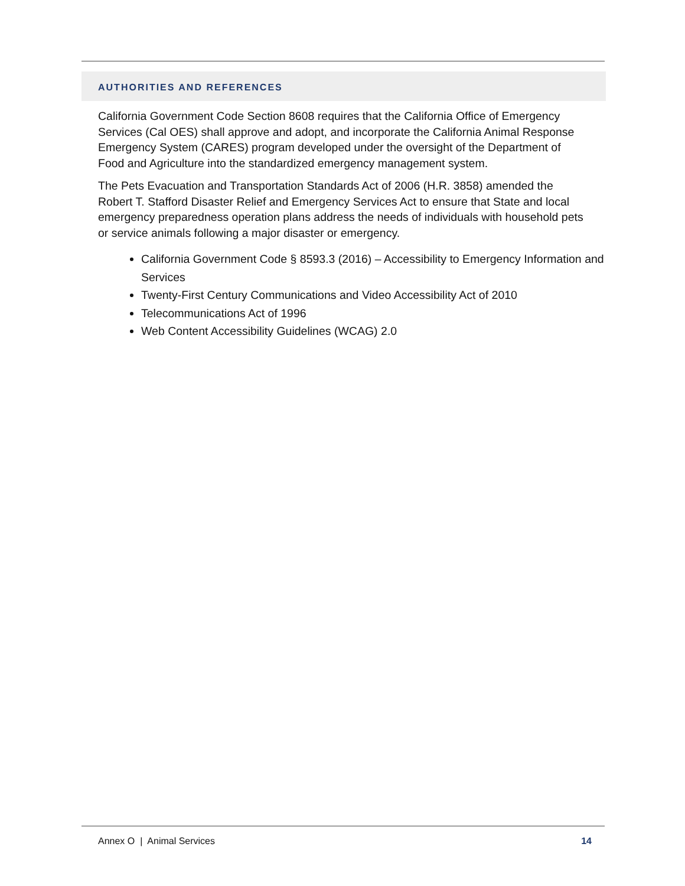AUTHORITIES AND REFERENCES
California Government Code Section 8608 requires that the California Office of Emergency Services (Cal OES) shall approve and adopt, and incorporate the California Animal Response Emergency System (CARES) program developed under the oversight of the Department of Food and Agriculture into the standardized emergency management system.
The Pets Evacuation and Transportation Standards Act of 2006 (H.R. 3858) amended the Robert T. Stafford Disaster Relief and Emergency Services Act to ensure that State and local emergency preparedness operation plans address the needs of individuals with household pets or service animals following a major disaster or emergency.
California Government Code § 8593.3 (2016) – Accessibility to Emergency Information and Services
Twenty-First Century Communications and Video Accessibility Act of 2010
Telecommunications Act of 1996
Web Content Accessibility Guidelines (WCAG) 2.0
Annex O | Animal Services 14